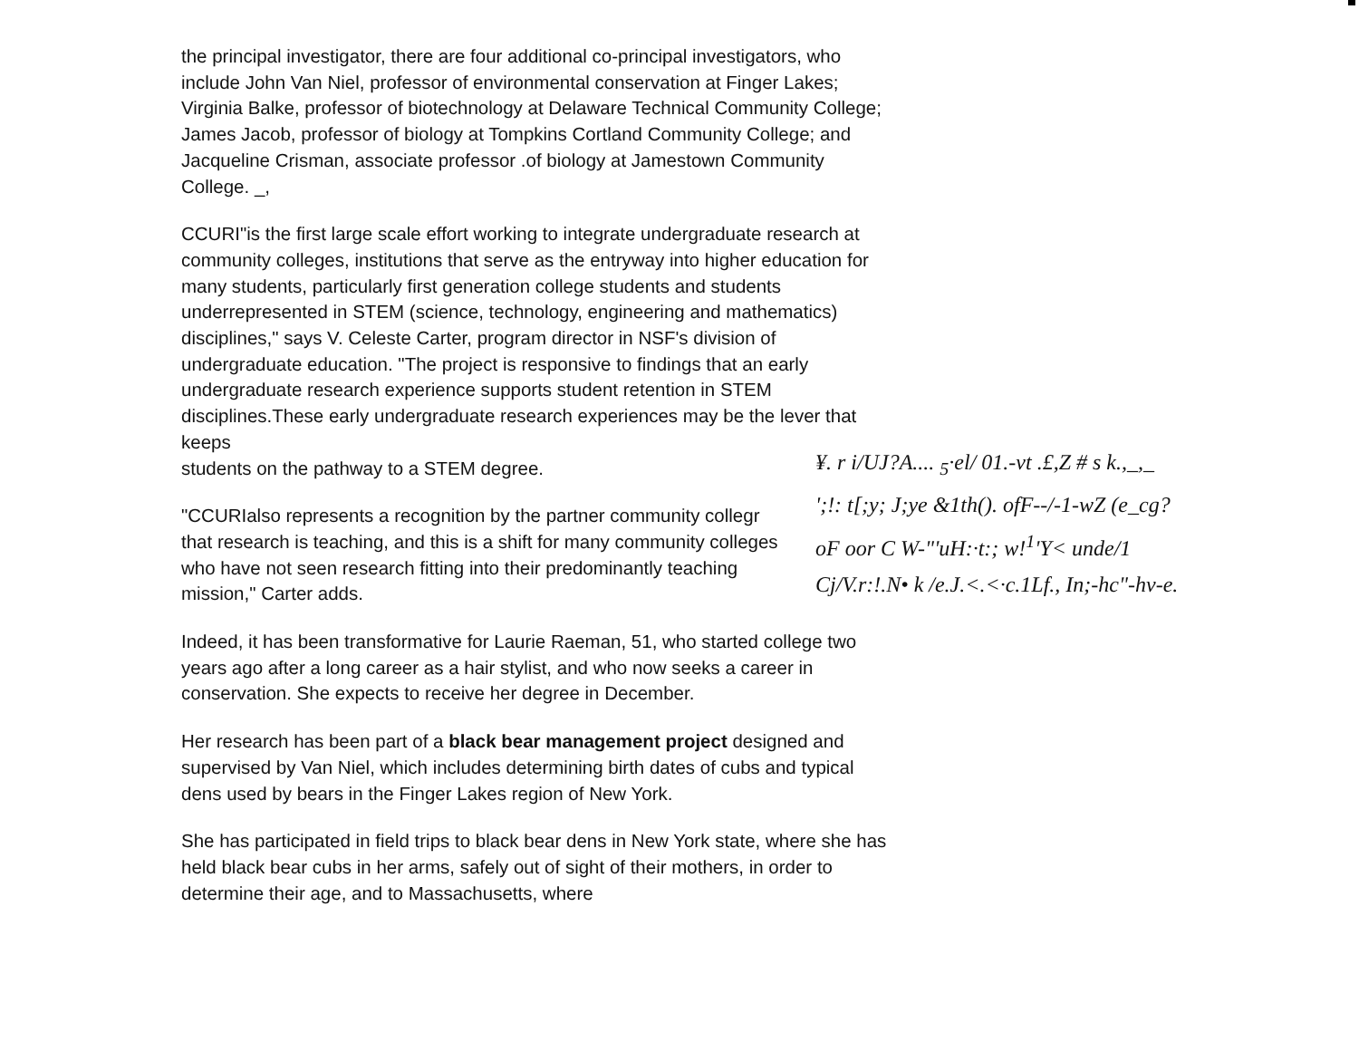the principal investigator, there are four additional co-principal investigators, who include John Van Niel, professor of environmental conservation at Finger Lakes; Virginia Balke, professor of biotechnology at Delaware Technical Community College; James Jacob, professor of biology at Tompkins Cortland Community College; and Jacqueline Crisman, associate professor .of biology at Jamestown Community College. _,
CCURI"is the first large scale effort working to integrate undergraduate research at community colleges, institutions that serve as the entryway into higher education for many students, particularly first generation college students and students underrepresented in STEM (science, technology, engineering and mathematics) disciplines," says V. Celeste Carter, program director in NSF's division of undergraduate education. "The project is responsive to findings that an early undergraduate research experience supports student retention in STEM disciplines.These early undergraduate research experiences may be the lever that keeps
students on the pathway to a STEM degree.
"CCURIalso represents a recognition by the partner community collegr
that research is teaching, and this is a shift for many community colleges
who have not seen research fitting into their predominantly teaching
mission," Carter adds.
Indeed, it has been transformative for Laurie Raeman, 51, who started college two years ago after a long career as a hair stylist, and who now seeks a career in conservation. She expects to receive her degree in December.
Her research has been part of a black bear management project designed and supervised by Van Niel, which includes determining birth dates of cubs and typical dens used by bears in the Finger Lakes region of New York.
She has participated in field trips to black bear dens in New York state, where she has held black bear cubs in her arms, safely out of sight of their mothers, in order to determine their age, and to Massachusetts, where
¥. r i/UJ?A.... <sub>5</sub>·el/ 01.-vt .£,Z # s k.,_,_
';!: t[;y; J;ye &1th(). ofF--/-1-wZ (e_cg?
oF oor C W-"'uH:·t:; w!<sup>1</sup>'Y< unde/1
Cj/V.r:!.N• k /e.J.<.<·c.1Lf., In;-hc"-hv-e.